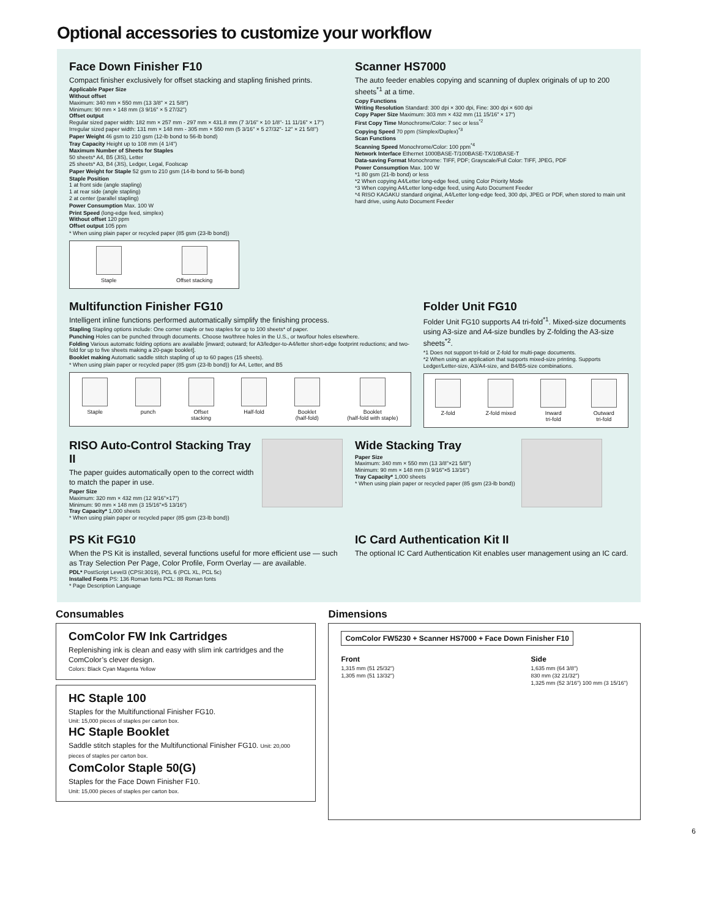Optional accessories to customize your workflow
Face Down Finisher F10
Compact finisher exclusively for offset stacking and stapling finished prints.
Applicable Paper Size
Without offset
Maximum: 340 mm × 550 mm (13 3/8" × 21 5/8")
Minimum: 90 mm × 148 mm (3 9/16" × 5 27/32")
Offset output
Regular sized paper width: 182 mm × 257 mm - 297 mm × 431.8 mm (7 3/16" × 10 1/8"- 11 11/16" × 17")
Irregular sized paper width: 131 mm × 148 mm - 305 mm × 550 mm (5 3/16" × 5 27/32"- 12" × 21 5/8")
Paper Weight 46 gsm to 210 gsm (12-lb bond to 56-lb bond)
Tray Capacity Height up to 108 mm (4 1/4")
Maximum Number of Sheets for Staples
50 sheets* A4, B5 (JIS), Letter
25 sheets* A3, B4 (JIS), Ledger, Legal, Foolscap
Paper Weight for Staple 52 gsm to 210 gsm (14-lb bond to 56-lb bond)
Staple Position
1 at front side (angle stapling)
1 at rear side (angle stapling)
2 at center (parallel stapling)
Power Consumption Max. 100 W
Print Speed (long-edge feed, simplex)
Without offset 120 ppm
Offset output 105 ppm
* When using plain paper or recycled paper (85 gsm (23-lb bond))
Staple Offset stacking
Scanner HS7000
The auto feeder enables copying and scanning of duplex originals of up to 200 sheets<sup>*1</sup> at a time.
Copy Functions
Writing Resolution Standard: 300 dpi × 300 dpi, Fine: 300 dpi × 600 dpi
Copy Paper Size Maximum: 303 mm × 432 mm (11 15/16" × 17")
First Copy Time Monochrome/Color: 7 sec or less<sup>*2</sup>
Copying Speed 70 ppm (Simplex/Duplex)<sup>*3</sup>
Scan Functions
Scanning Speed Monochrome/Color: 100 ppm<sup>*4</sup>
Network Interface Ethernet 1000BASE-T/100BASE-TX/10BASE-T
Data-saving Format Monochrome: TIFF, PDF; Grayscale/Full Color: TIFF, JPEG, PDF
Power Consumption Max. 100 W
*1 80 gsm (21-lb bond) or less
*2 When copying A4/Letter long-edge feed, using Color Priority Mode
*3 When copying A4/Letter long-edge feed, using Auto Document Feeder
*4 RISO KAGAKU standard original, A4/Letter long-edge feed, 300 dpi, JPEG or PDF, when stored to main unit hard drive, using Auto Document Feeder
Multifunction Finisher FG10
Intelligent inline functions performed automatically simplify the finishing process.
Stapling Stapling options include: One corner staple or two staples for up to 100 sheets* of paper.
Punching Holes can be punched through documents. Choose two/three holes in the U.S., or two/four holes elsewhere.
Folding Various automatic folding options are available [inward; outward; for A3/ledger-to-A4/letter short-edge footprint reductions; and two-fold for up to five sheets making a 20-page booklet].
Booklet making Automatic saddle stitch stapling of up to 60 pages (15 sheets).
* When using plain paper or recycled paper (85 gsm (23-lb bond)) for A4, Letter, and B5
Staple punch Offset
stacking
Half-fold Booklet
(half-fold)
Booklet
(half-fold with staple)
Folder Unit FG10
Folder Unit FG10 supports A4 tri-fold<sup>*1</sup>. Mixed-size documents using A3-size and A4-size bundles by Z-folding the A3-size sheets<sup>*2</sup>.
*1 Does not support tri-fold or Z-fold for multi-page documents.
*2 When using an application that supports mixed-size printing. Supports Ledger/Letter-size, A3/A4-size, and B4/B5-size combinations.
Z-fold Z-fold mixed Inward
tri-fold
Outward
tri-fold
RISO Auto-Control Stacking Tray II
The paper guides automatically open to the correct width to match the paper in use.
Paper Size
Maximum: 320 mm × 432 mm (12 9/16"×17")
Minimum: 90 mm × 148 mm (3 15/16"×5 13/16")
Tray Capacity* 1,000 sheets
* When using plain paper or recycled paper (85 gsm (23-lb bond))
Wide Stacking Tray
Paper Size
Maximum: 340 mm × 550 mm (13 3/8"×21 5/8")
Minimum: 90 mm × 148 mm (3 9/16"×5 13/16")
Tray Capacity* 1,000 sheets
* When using plain paper or recycled paper (85 gsm (23-lb bond))
PS Kit FG10
When the PS Kit is installed, several functions useful for more efficient use — such as Tray Selection Per Page, Color Profile, Form Overlay — are available.
PDL* PostScript Level3 (CPSI:3019), PCL 6 (PCL XL, PCL 5c)
Installed Fonts PS: 136 Roman fonts PCL: 88 Roman fonts
* Page Description Language
IC Card Authentication Kit II
The optional IC Card Authentication Kit enables user management using an IC card.
Consumables
ComColor FW Ink Cartridges
Replenishing ink is clean and easy with slim ink cartridges and the ComColor’s clever design.
Colors: Black Cyan Magenta Yellow
HC Staple 100
Staples for the Multifunctional Finisher FG10.
Unit: 15,000 pieces of staples per carton box.
HC Staple Booklet
Saddle stitch staples for the Multifunctional Finisher FG10. Unit: 20,000 pieces of staples per carton box.
ComColor Staple 50(G)
Staples for the Face Down Finisher F10.
Unit: 15,000 pieces of staples per carton box.
Dimensions
ComColor FW5230 + Scanner HS7000 + Face Down Finisher F10
Front
1,315 mm (51 25/32")
1,305 mm (51 13/32")
Side
1,635 mm (64 3/8")
830 mm (32 21/32")
1,325 mm (52 3/16") 100 mm (3 15/16")
6